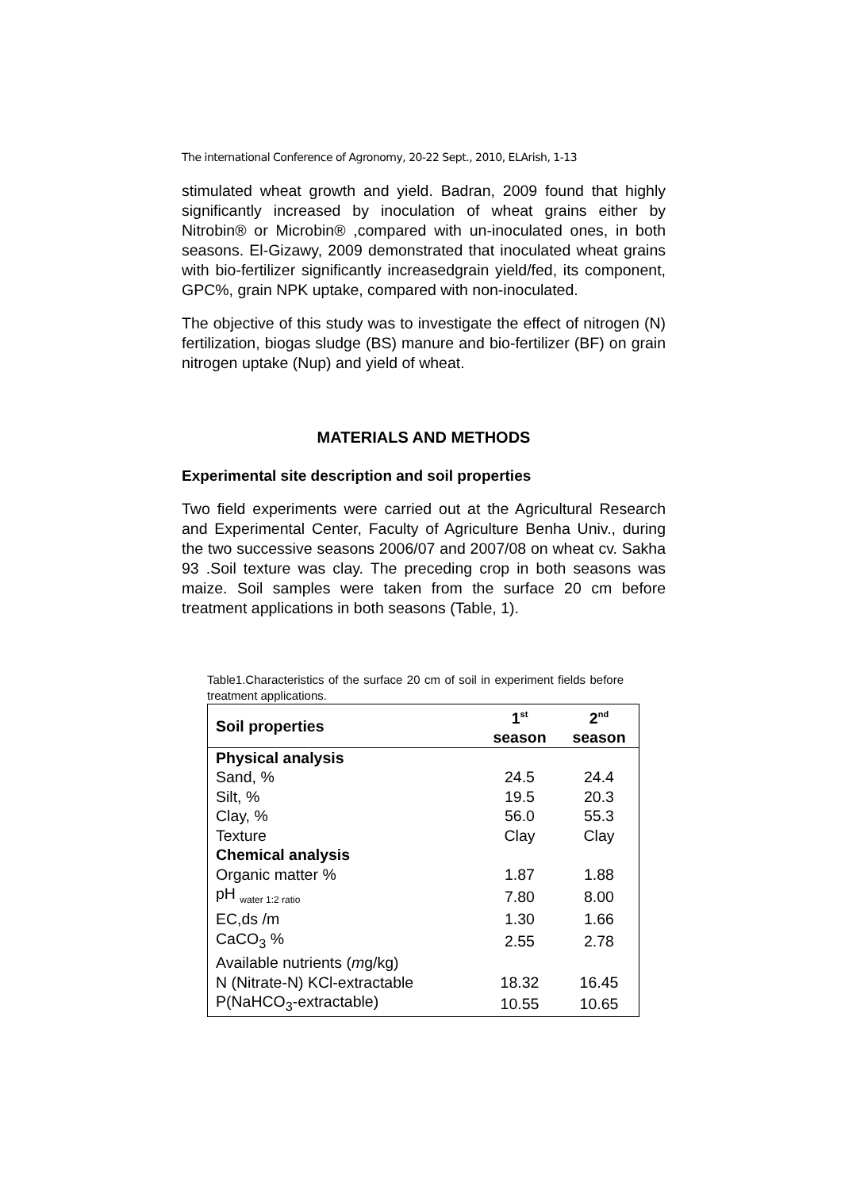The international Conference of Agronomy, 20-22 Sept., 2010, ELArish, 1-13
stimulated wheat growth and yield. Badran, 2009 found that highly significantly increased by inoculation of wheat grains either by Nitrobin® or Microbin® ,compared with un-inoculated ones, in both seasons. El-Gizawy, 2009 demonstrated that inoculated wheat grains with bio-fertilizer significantly increasedgrain yield/fed, its component, GPC%, grain NPK uptake, compared with non-inoculated.
The objective of this study was to investigate the effect of nitrogen (N) fertilization, biogas sludge (BS) manure and bio-fertilizer (BF) on grain nitrogen uptake (Nup) and yield of wheat.
MATERIALS AND METHODS
Experimental site description and soil properties
Two field experiments were carried out at the Agricultural Research and Experimental Center, Faculty of Agriculture Benha Univ., during the two successive seasons 2006/07 and 2007/08 on wheat cv. Sakha 93 .Soil texture was clay. The preceding crop in both seasons was maize. Soil samples were taken from the surface 20 cm before treatment applications in both seasons (Table, 1).
Table1.Characteristics of the surface 20 cm of soil in experiment fields before treatment applications.
| Soil properties | 1<sup>st</sup> season | 2<sup>nd</sup> season |
| --- | --- | --- |
| Physical analysis | | |
| Sand, % | 24.5 | 24.4 |
| Silt, % | 19.5 | 20.3 |
| Clay, % | 56.0 | 55.3 |
| Texture | Clay | Clay |
| Chemical analysis | | |
| Organic matter % | 1.87 | 1.88 |
| pH <sub>water 1:2 ratio</sub> | 7.80 | 8.00 |
| EC,ds /m | 1.30 | 1.66 |
| CaCO<sub>3</sub> % | 2.55 | 2.78 |
| Available nutrients ( m g/kg) | | |
| N (Nitrate-N) KCl-extractable | 18.32 | 16.45 |
| P(NaHCO<sub>3</sub>-extractable) | 10.55 | 10.65 |